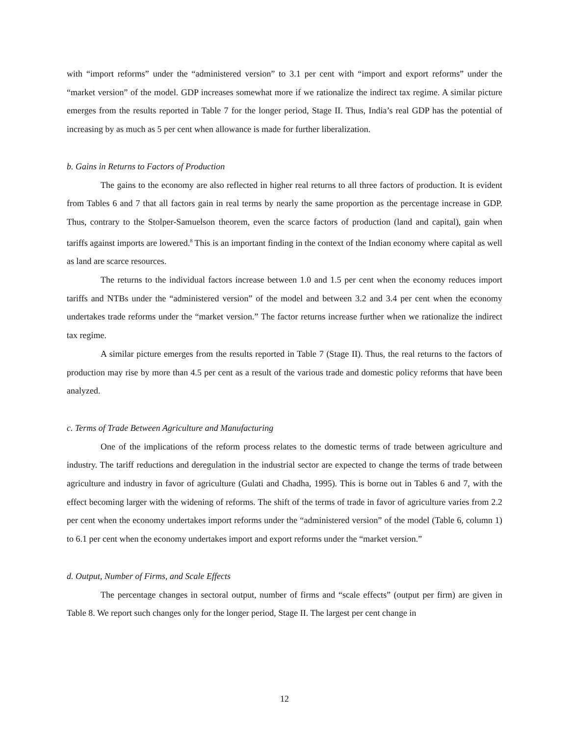with “import reforms” under the “administered version” to 3.1 per cent with “import and export reforms” under the “market version” of the model. GDP increases somewhat more if we rationalize the indirect tax regime. A similar picture emerges from the results reported in Table 7 for the longer period, Stage II. Thus, India’s real GDP has the potential of increasing by as much as 5 per cent when allowance is made for further liberalization.
b. Gains in Returns to Factors of Production
The gains to the economy are also reflected in higher real returns to all three factors of production. It is evident from Tables 6 and 7 that all factors gain in real terms by nearly the same proportion as the percentage increase in GDP. Thus, contrary to the Stolper-Samuelson theorem, even the scarce factors of production (land and capital), gain when tariffs against imports are lowered.<sup>8</sup> This is an important finding in the context of the Indian economy where capital as well as land are scarce resources.
The returns to the individual factors increase between 1.0 and 1.5 per cent when the economy reduces import tariffs and NTBs under the “administered version” of the model and between 3.2 and 3.4 per cent when the economy undertakes trade reforms under the “market version.” The factor returns increase further when we rationalize the indirect tax regime.
A similar picture emerges from the results reported in Table 7 (Stage II). Thus, the real returns to the factors of production may rise by more than 4.5 per cent as a result of the various trade and domestic policy reforms that have been analyzed.
c. Terms of Trade Between Agriculture and Manufacturing
One of the implications of the reform process relates to the domestic terms of trade between agriculture and industry. The tariff reductions and deregulation in the industrial sector are expected to change the terms of trade between agriculture and industry in favor of agriculture (Gulati and Chadha, 1995). This is borne out in Tables 6 and 7, with the effect becoming larger with the widening of reforms. The shift of the terms of trade in favor of agriculture varies from 2.2 per cent when the economy undertakes import reforms under the “administered version” of the model (Table 6, column 1) to 6.1 per cent when the economy undertakes import and export reforms under the “market version.”
d. Output, Number of Firms, and Scale Effects
The percentage changes in sectoral output, number of firms and “scale effects” (output per firm) are given in Table 8. We report such changes only for the longer period, Stage II. The largest per cent change in
12